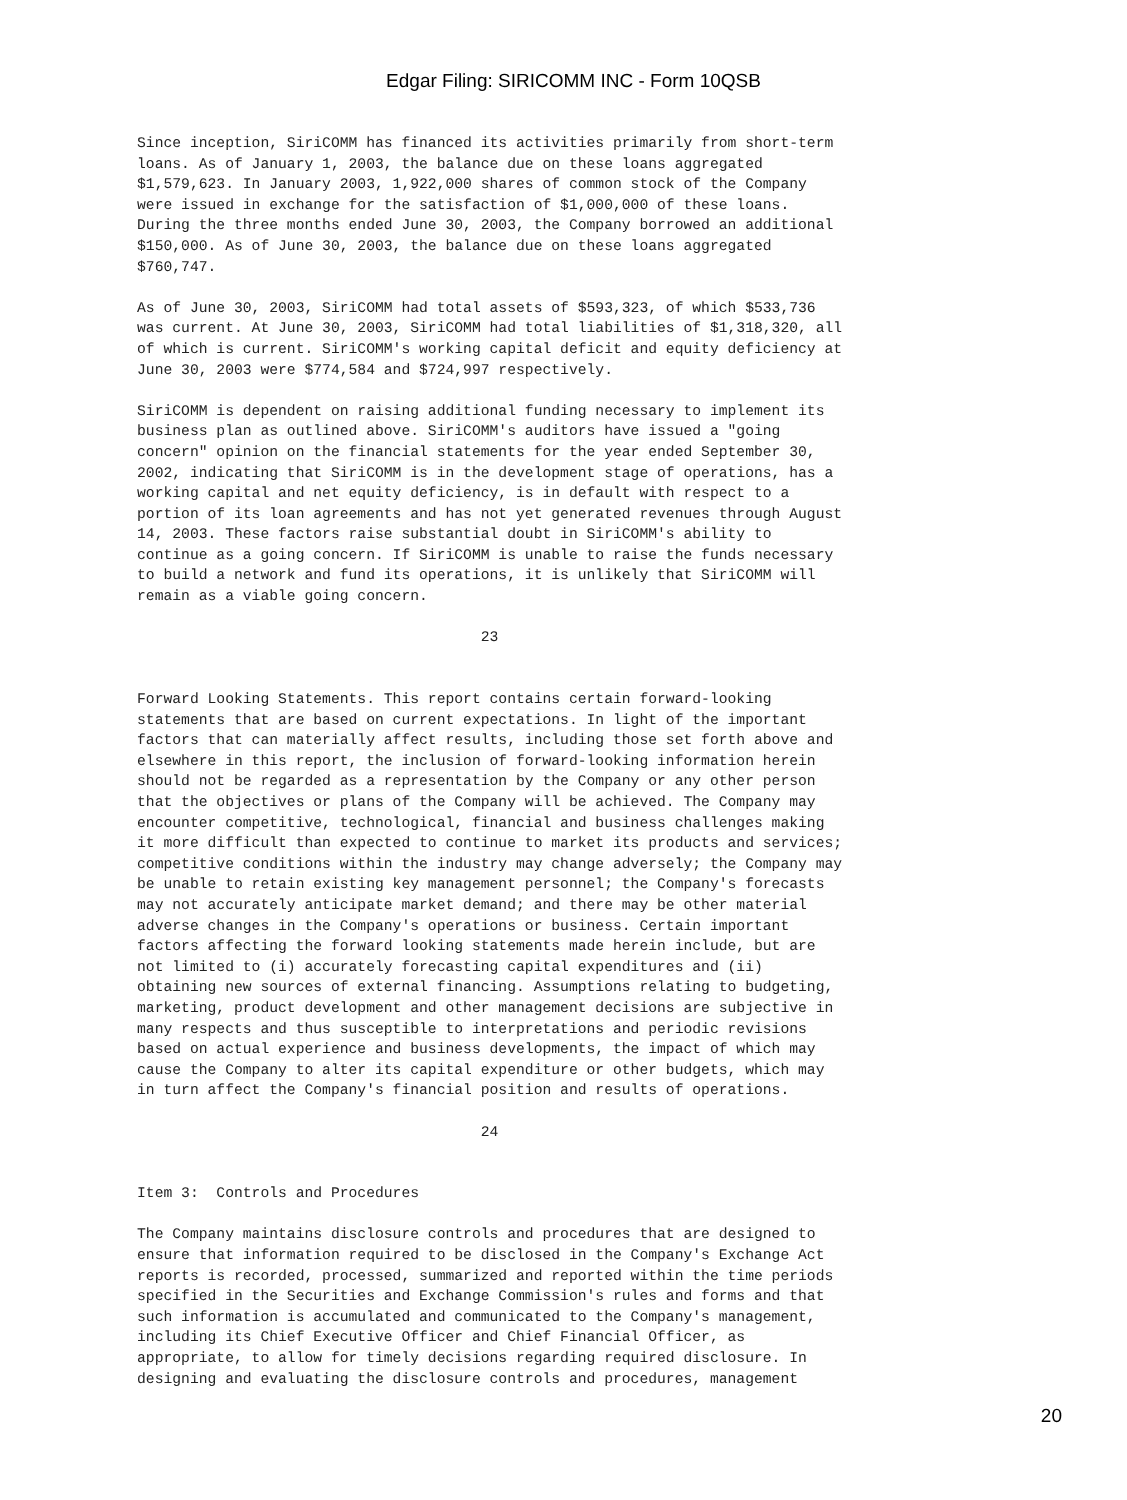Edgar Filing: SIRICOMM INC - Form 10QSB
Since inception, SiriCOMM has financed its activities primarily from short-term
loans. As of January 1, 2003, the balance due on these loans aggregated
$1,579,623. In January 2003, 1,922,000 shares of common stock of the Company
were issued in exchange for the satisfaction of $1,000,000 of these loans.
During the three months ended June 30, 2003, the Company borrowed an additional
$150,000. As of June 30, 2003, the balance due on these loans aggregated
$760,747.

As of June 30, 2003, SiriCOMM had total assets of $593,323, of which $533,736
was current. At June 30, 2003, SiriCOMM had total liabilities of $1,318,320, all
of which is current. SiriCOMM's working capital deficit and equity deficiency at
June 30, 2003 were $774,584 and $724,997 respectively.

SiriCOMM is dependent on raising additional funding necessary to implement its
business plan as outlined above. SiriCOMM's auditors have issued a "going
concern" opinion on the financial statements for the year ended September 30,
2002, indicating that SiriCOMM is in the development stage of operations, has a
working capital and net equity deficiency, is in default with respect to a
portion of its loan agreements and has not yet generated revenues through August
14, 2003. These factors raise substantial doubt in SiriCOMM's ability to
continue as a going concern. If SiriCOMM is unable to raise the funds necessary
to build a network and fund its operations, it is unlikely that SiriCOMM will
remain as a viable going concern.

                                       23


Forward Looking Statements. This report contains certain forward-looking
statements that are based on current expectations. In light of the important
factors that can materially affect results, including those set forth above and
elsewhere in this report, the inclusion of forward-looking information herein
should not be regarded as a representation by the Company or any other person
that the objectives or plans of the Company will be achieved. The Company may
encounter competitive, technological, financial and business challenges making
it more difficult than expected to continue to market its products and services;
competitive conditions within the industry may change adversely; the Company may
be unable to retain existing key management personnel; the Company's forecasts
may not accurately anticipate market demand; and there may be other material
adverse changes in the Company's operations or business. Certain important
factors affecting the forward looking statements made herein include, but are
not limited to (i) accurately forecasting capital expenditures and (ii)
obtaining new sources of external financing. Assumptions relating to budgeting,
marketing, product development and other management decisions are subjective in
many respects and thus susceptible to interpretations and periodic revisions
based on actual experience and business developments, the impact of which may
cause the Company to alter its capital expenditure or other budgets, which may
in turn affect the Company's financial position and results of operations.

                                       24


Item 3:  Controls and Procedures

The Company maintains disclosure controls and procedures that are designed to
ensure that information required to be disclosed in the Company's Exchange Act
reports is recorded, processed, summarized and reported within the time periods
specified in the Securities and Exchange Commission's rules and forms and that
such information is accumulated and communicated to the Company's management,
including its Chief Executive Officer and Chief Financial Officer, as
appropriate, to allow for timely decisions regarding required disclosure. In
designing and evaluating the disclosure controls and procedures, management
20